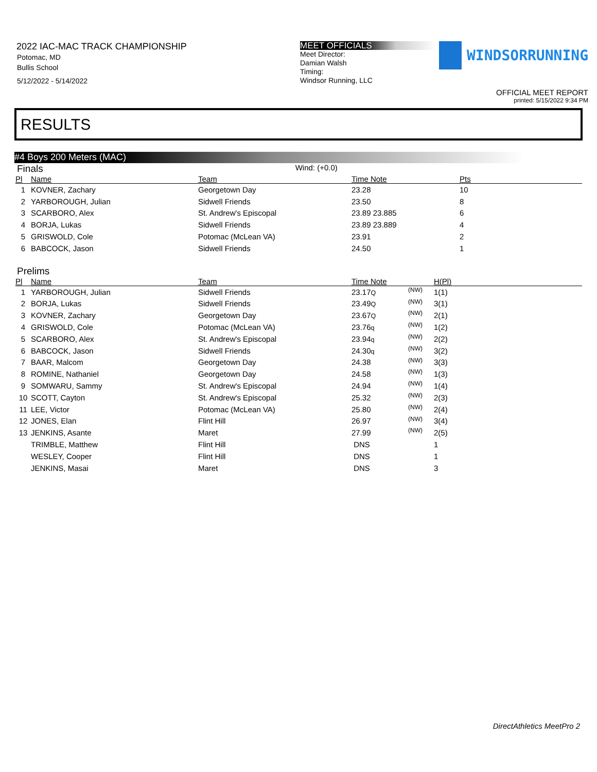2022 IAC-MAC TRACK CHAMPIONSHIP
Potomac, MD
Bullis School
5/12/2022 - 5/14/2022
MEET OFFICIALS
Meet Director:
Damian Walsh
Timing:
Windsor Running, LLC
WINDSORRUNNING
OFFICIAL MEET REPORT
printed: 5/15/2022 9:34 PM
RESULTS
#4 Boys 200 Meters (MAC)
Finals
Wind: (+0.0)
| Pl | Name | Team | Time Note | Pts |
| --- | --- | --- | --- | --- |
| 1 | KOVNER, Zachary | Georgetown Day | 23.28 | 10 |
| 2 | YARBOROUGH, Julian | Sidwell Friends | 23.50 | 8 |
| 3 | SCARBORO, Alex | St. Andrew's Episcopal | 23.89 23.885 | 6 |
| 4 | BORJA, Lukas | Sidwell Friends | 23.89 23.889 | 4 |
| 5 | GRISWOLD, Cole | Potomac (McLean VA) | 23.91 | 2 |
| 6 | BABCOCK, Jason | Sidwell Friends | 24.50 | 1 |
Prelims
| Pl | Name | Team | Time Note | | H(Pl) |
| --- | --- | --- | --- | --- | --- |
| 1 | YARBOROUGH, Julian | Sidwell Friends | 23.17 Q | (NW) | 1(1) |
| 2 | BORJA, Lukas | Sidwell Friends | 23.49 Q | (NW) | 3(1) |
| 3 | KOVNER, Zachary | Georgetown Day | 23.67 Q | (NW) | 2(1) |
| 4 | GRISWOLD, Cole | Potomac (McLean VA) | 23.76 q | (NW) | 1(2) |
| 5 | SCARBORO, Alex | St. Andrew's Episcopal | 23.94 q | (NW) | 2(2) |
| 6 | BABCOCK, Jason | Sidwell Friends | 24.30 q | (NW) | 3(2) |
| 7 | BAAR, Malcom | Georgetown Day | 24.38 | (NW) | 3(3) |
| 8 | ROMINE, Nathaniel | Georgetown Day | 24.58 | (NW) | 1(3) |
| 9 | SOMWARU, Sammy | St. Andrew's Episcopal | 24.94 | (NW) | 1(4) |
| 10 | SCOTT, Cayton | St. Andrew's Episcopal | 25.32 | (NW) | 2(3) |
| 11 | LEE, Victor | Potomac (McLean VA) | 25.80 | (NW) | 2(4) |
| 12 | JONES, Elan | Flint Hill | 26.97 | (NW) | 3(4) |
| 13 | JENKINS, Asante | Maret | 27.99 | (NW) | 2(5) |
| | TRIMBLE, Matthew | Flint Hill | DNS | | 1 |
| | WESLEY, Cooper | Flint Hill | DNS | | 1 |
| | JENKINS, Masai | Maret | DNS | | 3 |
DirectAthletics MeetPro 2